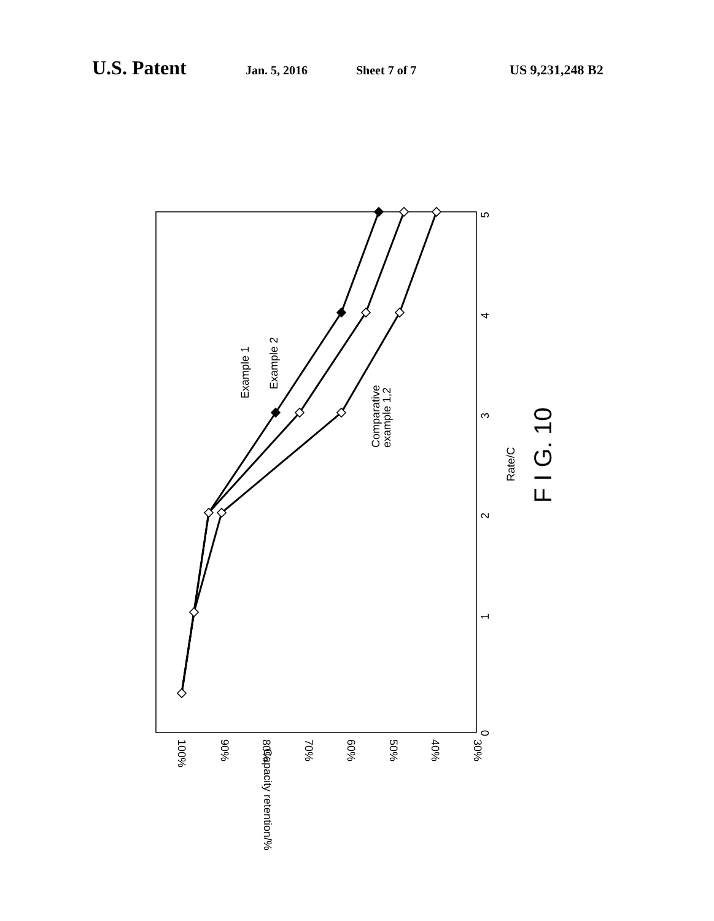U.S. Patent Jan. 5, 2016 Sheet 7 of 7 US 9,231,248 B2
Example 1
Example 2
Comparative
example 1,2
0
1
2
3
4
5
Rate/C
Capacity retention/%
100%
90%
80%
70%
60%
50%
40%
30%
F I G. 10